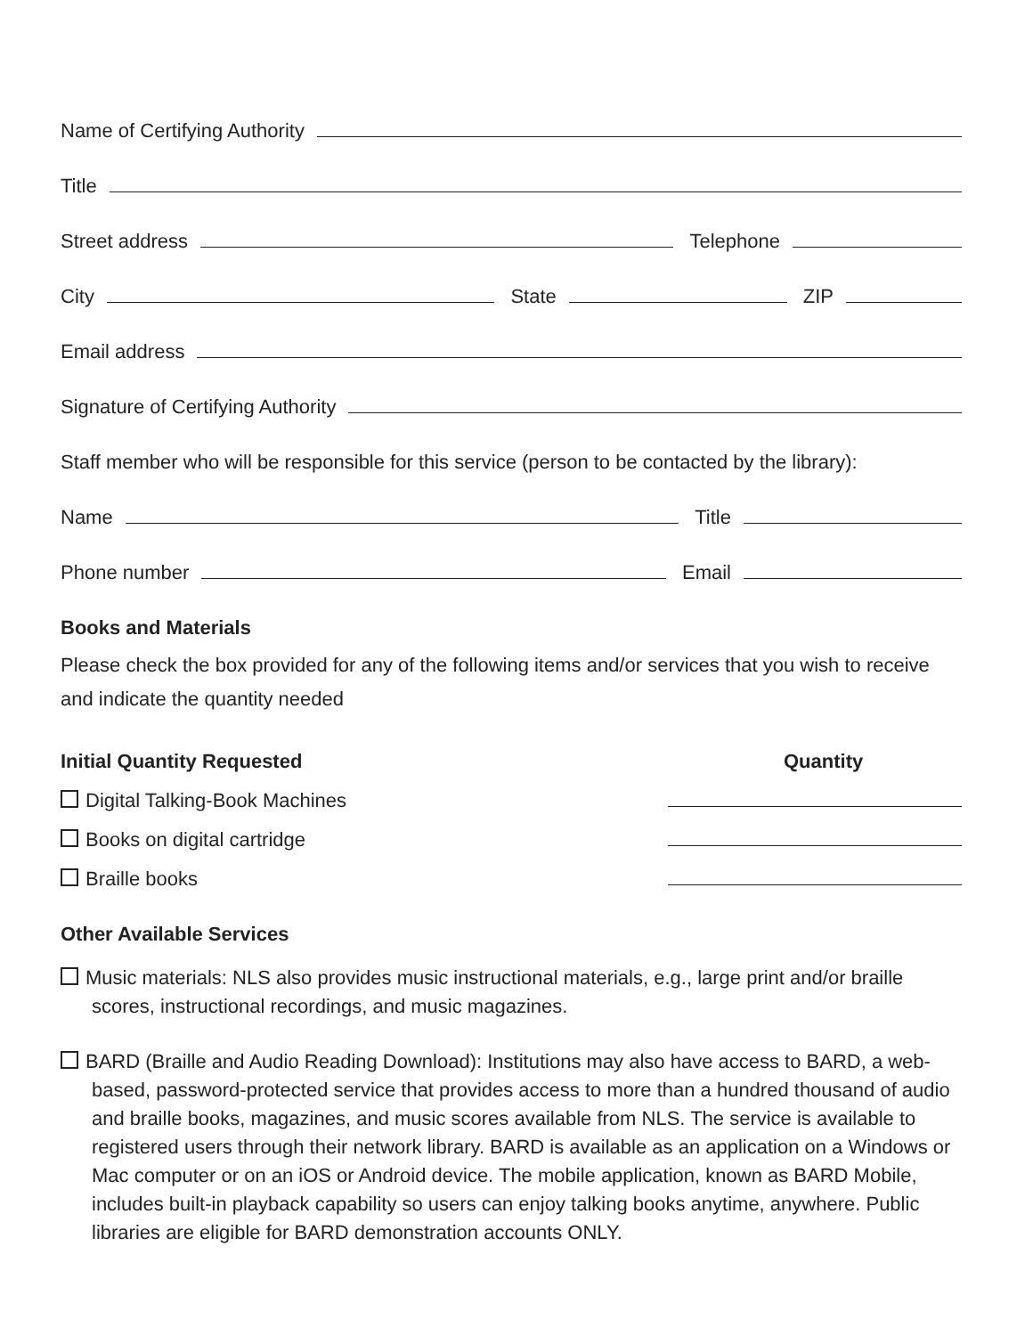Name of Certifying Authority
Title
Street address Telephone
City State ZIP
Email address
Signature of Certifying Authority
Staff member who will be responsible for this service (person to be contacted by the library):
Name Title
Phone number Email
Books and Materials
Please check the box provided for any of the following items and/or services that you wish to receive and indicate the quantity needed
Initial Quantity Requested Quantity
Digital Talking-Book Machines
Books on digital cartridge
Braille books
Other Available Services
Music materials: NLS also provides music instructional materials, e.g., large print and/or braille scores, instructional recordings, and music magazines.
BARD (Braille and Audio Reading Download): Institutions may also have access to BARD, a web-based, password-protected service that provides access to more than a hundred thousand of audio and braille books, magazines, and music scores available from NLS. The service is available to registered users through their network library. BARD is available as an application on a Windows or Mac computer or on an iOS or Android device. The mobile application, known as BARD Mobile, includes built-in playback capability so users can enjoy talking books anytime, anywhere. Public libraries are eligible for BARD demonstration accounts ONLY.